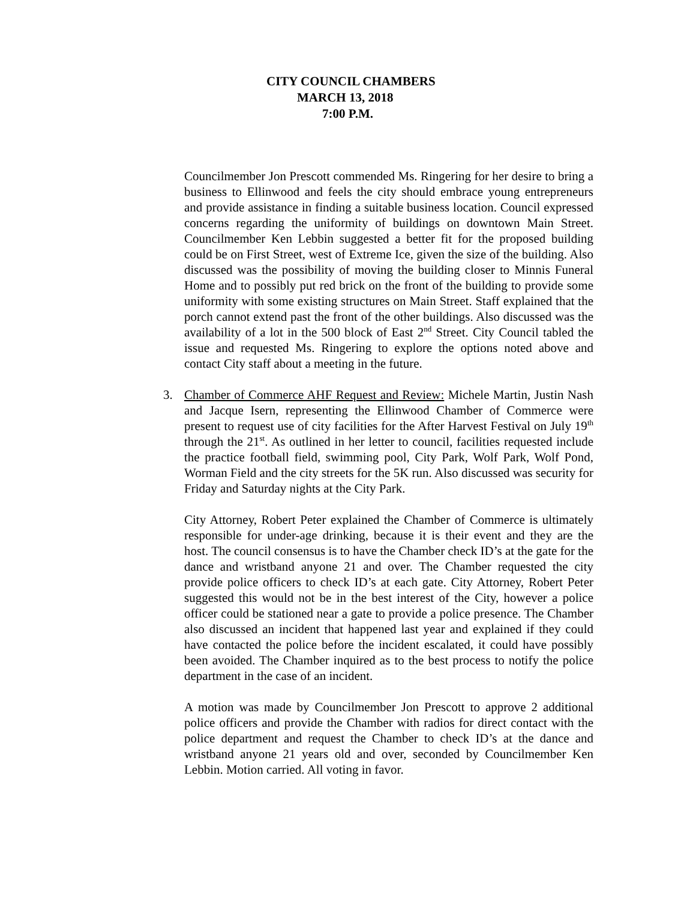CITY COUNCIL CHAMBERS
MARCH 13, 2018
7:00 P.M.
Councilmember Jon Prescott commended Ms. Ringering for her desire to bring a business to Ellinwood and feels the city should embrace young entrepreneurs and provide assistance in finding a suitable business location. Council expressed concerns regarding the uniformity of buildings on downtown Main Street. Councilmember Ken Lebbin suggested a better fit for the proposed building could be on First Street, west of Extreme Ice, given the size of the building. Also discussed was the possibility of moving the building closer to Minnis Funeral Home and to possibly put red brick on the front of the building to provide some uniformity with some existing structures on Main Street. Staff explained that the porch cannot extend past the front of the other buildings. Also discussed was the availability of a lot in the 500 block of East 2<sup>nd</sup> Street. City Council tabled the issue and requested Ms. Ringering to explore the options noted above and contact City staff about a meeting in the future.
3.
Chamber of Commerce AHF Request and Review: Michele Martin, Justin Nash and Jacque Isern, representing the Ellinwood Chamber of Commerce were present to request use of city facilities for the After Harvest Festival on July 19<sup>th</sup> through the 21<sup>st</sup>. As outlined in her letter to council, facilities requested include the practice football field, swimming pool, City Park, Wolf Park, Wolf Pond, Worman Field and the city streets for the 5K run. Also discussed was security for Friday and Saturday nights at the City Park.
City Attorney, Robert Peter explained the Chamber of Commerce is ultimately responsible for under-age drinking, because it is their event and they are the host. The council consensus is to have the Chamber check ID’s at the gate for the dance and wristband anyone 21 and over. The Chamber requested the city provide police officers to check ID’s at each gate. City Attorney, Robert Peter suggested this would not be in the best interest of the City, however a police officer could be stationed near a gate to provide a police presence. The Chamber also discussed an incident that happened last year and explained if they could have contacted the police before the incident escalated, it could have possibly been avoided. The Chamber inquired as to the best process to notify the police department in the case of an incident.
A motion was made by Councilmember Jon Prescott to approve 2 additional police officers and provide the Chamber with radios for direct contact with the police department and request the Chamber to check ID’s at the dance and wristband anyone 21 years old and over, seconded by Councilmember Ken Lebbin. Motion carried. All voting in favor.